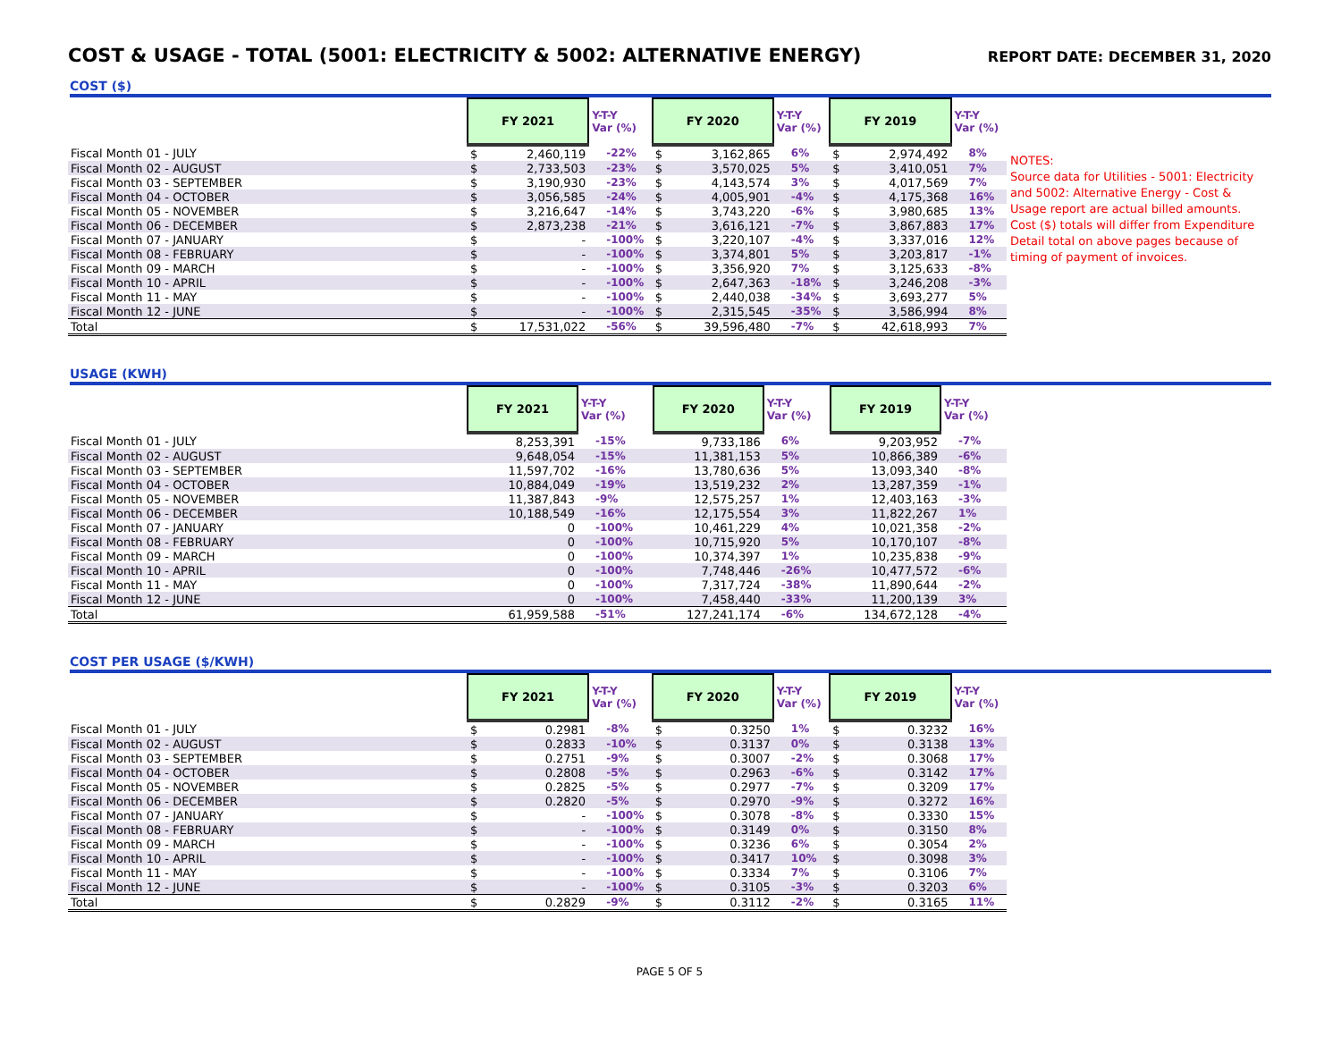COST & USAGE - TOTAL (5001: ELECTRICITY & 5002: ALTERNATIVE ENERGY)
REPORT DATE: DECEMBER 31, 2020
COST ($)
| | FY 2021 | | Y-T-Y Var (%) | FY 2020 | | Y-T-Y Var (%) | FY 2019 | | Y-T-Y Var (%) |
| --- | --- | --- | --- | --- | --- | --- | --- | --- | --- |
| Fiscal Month 01 - JULY | $ | 2,460,119 | -22% | $ | 3,162,865 | 6% | $ | 2,974,492 | 8% |
| Fiscal Month 02 - AUGUST | $ | 2,733,503 | -23% | $ | 3,570,025 | 5% | $ | 3,410,051 | 7% |
| Fiscal Month 03 - SEPTEMBER | $ | 3,190,930 | -23% | $ | 4,143,574 | 3% | $ | 4,017,569 | 7% |
| Fiscal Month 04 - OCTOBER | $ | 3,056,585 | -24% | $ | 4,005,901 | -4% | $ | 4,175,368 | 16% |
| Fiscal Month 05 - NOVEMBER | $ | 3,216,647 | -14% | $ | 3,743,220 | -6% | $ | 3,980,685 | 13% |
| Fiscal Month 06 - DECEMBER | $ | 2,873,238 | -21% | $ | 3,616,121 | -7% | $ | 3,867,883 | 17% |
| Fiscal Month 07 - JANUARY | $ | - | -100% | $ | 3,220,107 | -4% | $ | 3,337,016 | 12% |
| Fiscal Month 08 - FEBRUARY | $ | - | -100% | $ | 3,374,801 | 5% | $ | 3,203,817 | -1% |
| Fiscal Month 09 - MARCH | $ | - | -100% | $ | 3,356,920 | 7% | $ | 3,125,633 | -8% |
| Fiscal Month 10 - APRIL | $ | - | -100% | $ | 2,647,363 | -18% | $ | 3,246,208 | -3% |
| Fiscal Month 11 - MAY | $ | - | -100% | $ | 2,440,038 | -34% | $ | 3,693,277 | 5% |
| Fiscal Month 12 - JUNE | $ | - | -100% | $ | 2,315,545 | -35% | $ | 3,586,994 | 8% |
| Total | $ | 17,531,022 | -56% | $ | 39,596,480 | -7% | $ | 42,618,993 | 7% |
NOTES:
Source data for Utilities - 5001: Electricity and 5002: Alternative Energy - Cost & Usage report are actual billed amounts. Cost ($) totals will differ from Expenditure Detail total on above pages because of timing of payment of invoices.
USAGE (KWH)
| | FY 2021 | Y-T-Y Var (%) | FY 2020 | Y-T-Y Var (%) | FY 2019 | Y-T-Y Var (%) |
| --- | --- | --- | --- | --- | --- | --- |
| Fiscal Month 01 - JULY | 8,253,391 | -15% | 9,733,186 | 6% | 9,203,952 | -7% |
| Fiscal Month 02 - AUGUST | 9,648,054 | -15% | 11,381,153 | 5% | 10,866,389 | -6% |
| Fiscal Month 03 - SEPTEMBER | 11,597,702 | -16% | 13,780,636 | 5% | 13,093,340 | -8% |
| Fiscal Month 04 - OCTOBER | 10,884,049 | -19% | 13,519,232 | 2% | 13,287,359 | -1% |
| Fiscal Month 05 - NOVEMBER | 11,387,843 | -9% | 12,575,257 | 1% | 12,403,163 | -3% |
| Fiscal Month 06 - DECEMBER | 10,188,549 | -16% | 12,175,554 | 3% | 11,822,267 | 1% |
| Fiscal Month 07 - JANUARY | 0 | -100% | 10,461,229 | 4% | 10,021,358 | -2% |
| Fiscal Month 08 - FEBRUARY | 0 | -100% | 10,715,920 | 5% | 10,170,107 | -8% |
| Fiscal Month 09 - MARCH | 0 | -100% | 10,374,397 | 1% | 10,235,838 | -9% |
| Fiscal Month 10 - APRIL | 0 | -100% | 7,748,446 | -26% | 10,477,572 | -6% |
| Fiscal Month 11 - MAY | 0 | -100% | 7,317,724 | -38% | 11,890,644 | -2% |
| Fiscal Month 12 - JUNE | 0 | -100% | 7,458,440 | -33% | 11,200,139 | 3% |
| Total | 61,959,588 | -51% | 127,241,174 | -6% | 134,672,128 | -4% |
COST PER USAGE ($/KWH)
| | FY 2021 | | Y-T-Y Var (%) | FY 2020 | | Y-T-Y Var (%) | FY 2019 | | Y-T-Y Var (%) |
| --- | --- | --- | --- | --- | --- | --- | --- | --- | --- |
| Fiscal Month 01 - JULY | $ | 0.2981 | -8% | $ | 0.3250 | 1% | $ | 0.3232 | 16% |
| Fiscal Month 02 - AUGUST | $ | 0.2833 | -10% | $ | 0.3137 | 0% | $ | 0.3138 | 13% |
| Fiscal Month 03 - SEPTEMBER | $ | 0.2751 | -9% | $ | 0.3007 | -2% | $ | 0.3068 | 17% |
| Fiscal Month 04 - OCTOBER | $ | 0.2808 | -5% | $ | 0.2963 | -6% | $ | 0.3142 | 17% |
| Fiscal Month 05 - NOVEMBER | $ | 0.2825 | -5% | $ | 0.2977 | -7% | $ | 0.3209 | 17% |
| Fiscal Month 06 - DECEMBER | $ | 0.2820 | -5% | $ | 0.2970 | -9% | $ | 0.3272 | 16% |
| Fiscal Month 07 - JANUARY | $ | - | -100% | $ | 0.3078 | -8% | $ | 0.3330 | 15% |
| Fiscal Month 08 - FEBRUARY | $ | - | -100% | $ | 0.3149 | 0% | $ | 0.3150 | 8% |
| Fiscal Month 09 - MARCH | $ | - | -100% | $ | 0.3236 | 6% | $ | 0.3054 | 2% |
| Fiscal Month 10 - APRIL | $ | - | -100% | $ | 0.3417 | 10% | $ | 0.3098 | 3% |
| Fiscal Month 11 - MAY | $ | - | -100% | $ | 0.3334 | 7% | $ | 0.3106 | 7% |
| Fiscal Month 12 - JUNE | $ | - | -100% | $ | 0.3105 | -3% | $ | 0.3203 | 6% |
| Total | $ | 0.2829 | -9% | $ | 0.3112 | -2% | $ | 0.3165 | 11% |
PAGE 5 OF 5